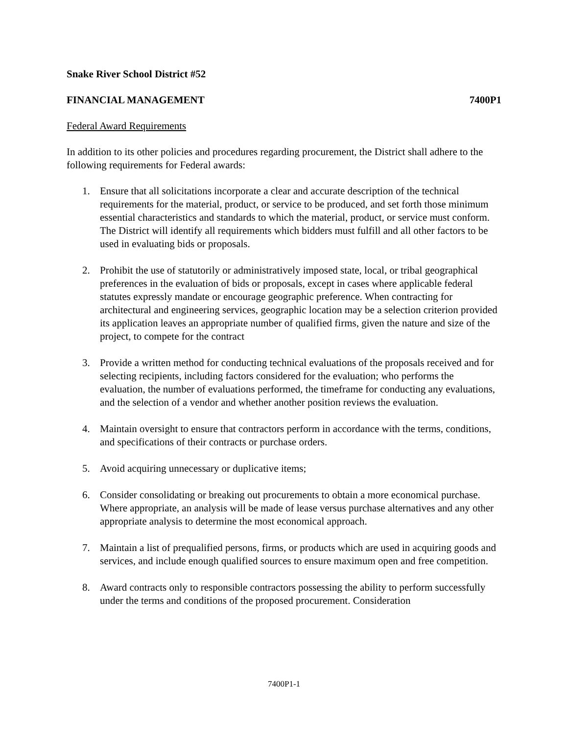Snake River School District #52
FINANCIAL MANAGEMENT 7400P1
Federal Award Requirements
In addition to its other policies and procedures regarding procurement, the District shall adhere to the following requirements for Federal awards:
1. Ensure that all solicitations incorporate a clear and accurate description of the technical requirements for the material, product, or service to be produced, and set forth those minimum essential characteristics and standards to which the material, product, or service must conform. The District will identify all requirements which bidders must fulfill and all other factors to be used in evaluating bids or proposals.
2. Prohibit the use of statutorily or administratively imposed state, local, or tribal geographical preferences in the evaluation of bids or proposals, except in cases where applicable federal statutes expressly mandate or encourage geographic preference. When contracting for architectural and engineering services, geographic location may be a selection criterion provided its application leaves an appropriate number of qualified firms, given the nature and size of the project, to compete for the contract
3. Provide a written method for conducting technical evaluations of the proposals received and for selecting recipients, including factors considered for the evaluation; who performs the evaluation, the number of evaluations performed, the timeframe for conducting any evaluations, and the selection of a vendor and whether another position reviews the evaluation.
4. Maintain oversight to ensure that contractors perform in accordance with the terms, conditions, and specifications of their contracts or purchase orders.
5. Avoid acquiring unnecessary or duplicative items;
6. Consider consolidating or breaking out procurements to obtain a more economical purchase. Where appropriate, an analysis will be made of lease versus purchase alternatives and any other appropriate analysis to determine the most economical approach.
7. Maintain a list of prequalified persons, firms, or products which are used in acquiring goods and services, and include enough qualified sources to ensure maximum open and free competition.
8. Award contracts only to responsible contractors possessing the ability to perform successfully under the terms and conditions of the proposed procurement. Consideration
7400P1-1